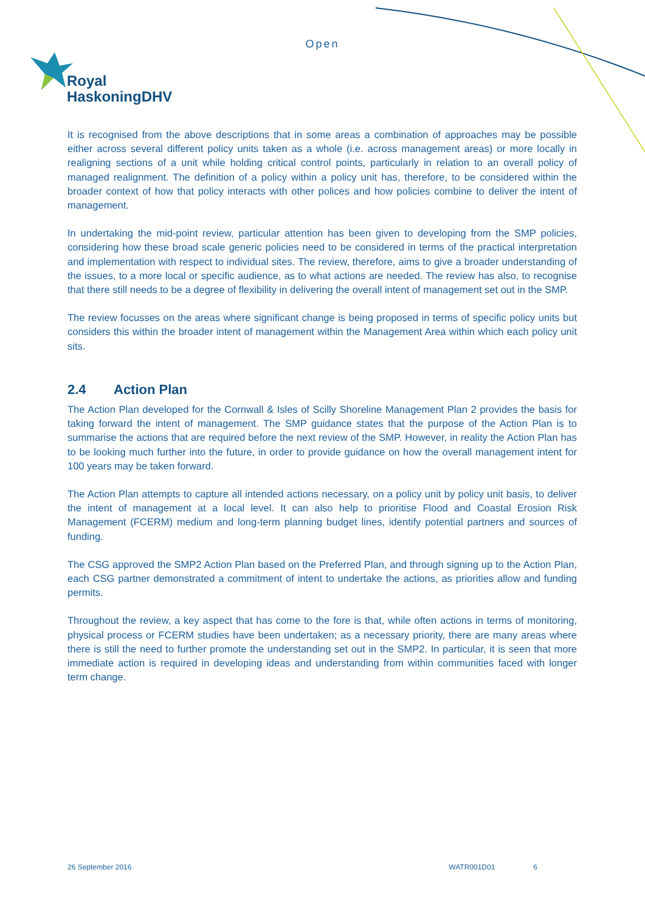Open
Royal
HaskoningDHV
It is recognised from the above descriptions that in some areas a combination of approaches may be possible either across several different policy units taken as a whole (i.e. across management areas) or more locally in realigning sections of a unit while holding critical control points, particularly in relation to an overall policy of managed realignment. The definition of a policy within a policy unit has, therefore, to be considered within the broader context of how that policy interacts with other polices and how policies combine to deliver the intent of management.
In undertaking the mid-point review, particular attention has been given to developing from the SMP policies, considering how these broad scale generic policies need to be considered in terms of the practical interpretation and implementation with respect to individual sites. The review, therefore, aims to give a broader understanding of the issues, to a more local or specific audience, as to what actions are needed. The review has also, to recognise that there still needs to be a degree of flexibility in delivering the overall intent of management set out in the SMP.
The review focusses on the areas where significant change is being proposed in terms of specific policy units but considers this within the broader intent of management within the Management Area within which each policy unit sits.
2.4 Action Plan
The Action Plan developed for the Cornwall & Isles of Scilly Shoreline Management Plan 2 provides the basis for taking forward the intent of management. The SMP guidance states that the purpose of the Action Plan is to summarise the actions that are required before the next review of the SMP. However, in reality the Action Plan has to be looking much further into the future, in order to provide guidance on how the overall management intent for 100 years may be taken forward.
The Action Plan attempts to capture all intended actions necessary, on a policy unit by policy unit basis, to deliver the intent of management at a local level. It can also help to prioritise Flood and Coastal Erosion Risk Management (FCERM) medium and long-term planning budget lines, identify potential partners and sources of funding.
The CSG approved the SMP2 Action Plan based on the Preferred Plan, and through signing up to the Action Plan, each CSG partner demonstrated a commitment of intent to undertake the actions, as priorities allow and funding permits.
Throughout the review, a key aspect that has come to the fore is that, while often actions in terms of monitoring, physical process or FCERM studies have been undertaken; as a necessary priority, there are many areas where there is still the need to further promote the understanding set out in the SMP2. In particular, it is seen that more immediate action is required in developing ideas and understanding from within communities faced with longer term change.
26 September 2016 WATR001D01 6